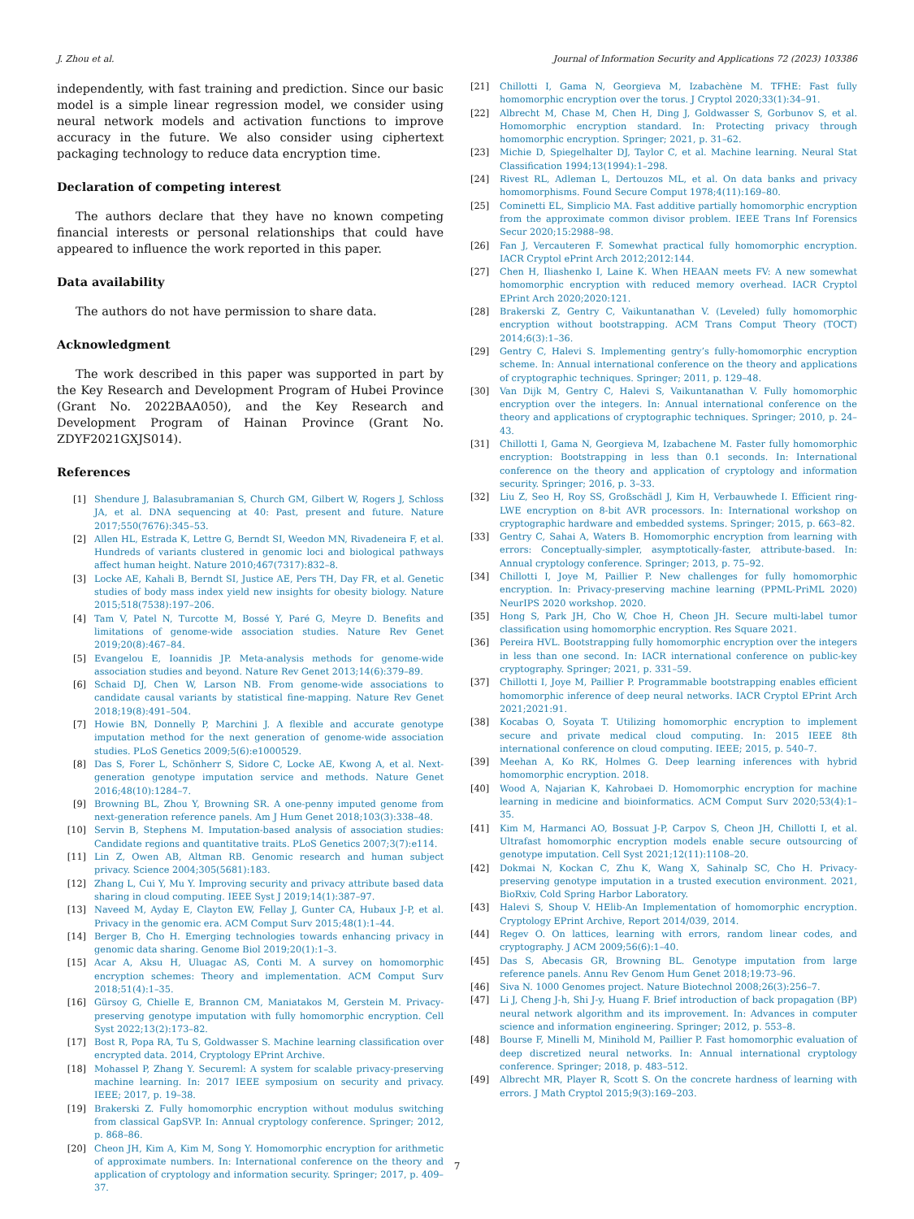J. Zhou et al. Journal of Information Security and Applications 72 (2023) 103386
independently, with fast training and prediction. Since our basic model is a simple linear regression model, we consider using neural network models and activation functions to improve accuracy in the future. We also consider using ciphertext packaging technology to reduce data encryption time.
Declaration of competing interest
The authors declare that they have no known competing financial interests or personal relationships that could have appeared to influence the work reported in this paper.
Data availability
The authors do not have permission to share data.
Acknowledgment
The work described in this paper was supported in part by the Key Research and Development Program of Hubei Province (Grant No. 2022BAA050), and the Key Research and Development Program of Hainan Province (Grant No. ZDYF2021GXJS014).
References
[1] Shendure J, Balasubramanian S, Church GM, Gilbert W, Rogers J, Schloss JA, et al. DNA sequencing at 40: Past, present and future. Nature 2017;550(7676):345–53.
[2] Allen HL, Estrada K, Lettre G, Berndt SI, Weedon MN, Rivadeneira F, et al. Hundreds of variants clustered in genomic loci and biological pathways affect human height. Nature 2010;467(7317):832–8.
[3] Locke AE, Kahali B, Berndt SI, Justice AE, Pers TH, Day FR, et al. Genetic studies of body mass index yield new insights for obesity biology. Nature 2015;518(7538):197–206.
[4] Tam V, Patel N, Turcotte M, Bossé Y, Paré G, Meyre D. Benefits and limitations of genome-wide association studies. Nature Rev Genet 2019;20(8):467–84.
[5] Evangelou E, Ioannidis JP. Meta-analysis methods for genome-wide association studies and beyond. Nature Rev Genet 2013;14(6):379–89.
[6] Schaid DJ, Chen W, Larson NB. From genome-wide associations to candidate causal variants by statistical fine-mapping. Nature Rev Genet 2018;19(8):491–504.
[7] Howie BN, Donnelly P, Marchini J. A flexible and accurate genotype imputation method for the next generation of genome-wide association studies. PLoS Genetics 2009;5(6):e1000529.
[8] Das S, Forer L, Schönherr S, Sidore C, Locke AE, Kwong A, et al. Next-generation genotype imputation service and methods. Nature Genet 2016;48(10):1284–7.
[9] Browning BL, Zhou Y, Browning SR. A one-penny imputed genome from next-generation reference panels. Am J Hum Genet 2018;103(3):338–48.
[10] Servin B, Stephens M. Imputation-based analysis of association studies: Candidate regions and quantitative traits. PLoS Genetics 2007;3(7):e114.
[11] Lin Z, Owen AB, Altman RB. Genomic research and human subject privacy. Science 2004;305(5681):183.
[12] Zhang L, Cui Y, Mu Y. Improving security and privacy attribute based data sharing in cloud computing. IEEE Syst J 2019;14(1):387–97.
[13] Naveed M, Ayday E, Clayton EW, Fellay J, Gunter CA, Hubaux J-P, et al. Privacy in the genomic era. ACM Comput Surv 2015;48(1):1–44.
[14] Berger B, Cho H. Emerging technologies towards enhancing privacy in genomic data sharing. Genome Biol 2019;20(1):1–3.
[15] Acar A, Aksu H, Uluagac AS, Conti M. A survey on homomorphic encryption schemes: Theory and implementation. ACM Comput Surv 2018;51(4):1–35.
[16] Gürsoy G, Chielle E, Brannon CM, Maniatakos M, Gerstein M. Privacy-preserving genotype imputation with fully homomorphic encryption. Cell Syst 2022;13(2):173–82.
[17] Bost R, Popa RA, Tu S, Goldwasser S. Machine learning classification over encrypted data. 2014, Cryptology EPrint Archive.
[18] Mohassel P, Zhang Y. Secureml: A system for scalable privacy-preserving machine learning. In: 2017 IEEE symposium on security and privacy. IEEE; 2017, p. 19–38.
[19] Brakerski Z. Fully homomorphic encryption without modulus switching from classical GapSVP. In: Annual cryptology conference. Springer; 2012, p. 868–86.
[20] Cheon JH, Kim A, Kim M, Song Y. Homomorphic encryption for arithmetic of approximate numbers. In: International conference on the theory and application of cryptology and information security. Springer; 2017, p. 409–37.
[21] Chillotti I, Gama N, Georgieva M, Izabachène M. TFHE: Fast fully homomorphic encryption over the torus. J Cryptol 2020;33(1):34–91.
[22] Albrecht M, Chase M, Chen H, Ding J, Goldwasser S, Gorbunov S, et al. Homomorphic encryption standard. In: Protecting privacy through homomorphic encryption. Springer; 2021, p. 31–62.
[23] Michie D, Spiegelhalter DJ, Taylor C, et al. Machine learning. Neural Stat Classification 1994;13(1994):1–298.
[24] Rivest RL, Adleman L, Dertouzos ML, et al. On data banks and privacy homomorphisms. Found Secure Comput 1978;4(11):169–80.
[25] Cominetti EL, Simplicio MA. Fast additive partially homomorphic encryption from the approximate common divisor problem. IEEE Trans Inf Forensics Secur 2020;15:2988–98.
[26] Fan J, Vercauteren F. Somewhat practical fully homomorphic encryption. IACR Cryptol ePrint Arch 2012;2012:144.
[27] Chen H, Iliashenko I, Laine K. When HEAAN meets FV: A new somewhat homomorphic encryption with reduced memory overhead. IACR Cryptol EPrint Arch 2020;2020:121.
[28] Brakerski Z, Gentry C, Vaikuntanathan V. (Leveled) fully homomorphic encryption without bootstrapping. ACM Trans Comput Theory (TOCT) 2014;6(3):1–36.
[29] Gentry C, Halevi S. Implementing gentry’s fully-homomorphic encryption scheme. In: Annual international conference on the theory and applications of cryptographic techniques. Springer; 2011, p. 129–48.
[30] Van Dijk M, Gentry C, Halevi S, Vaikuntanathan V. Fully homomorphic encryption over the integers. In: Annual international conference on the theory and applications of cryptographic techniques. Springer; 2010, p. 24–43.
[31] Chillotti I, Gama N, Georgieva M, Izabachene M. Faster fully homomorphic encryption: Bootstrapping in less than 0.1 seconds. In: International conference on the theory and application of cryptology and information security. Springer; 2016, p. 3–33.
[32] Liu Z, Seo H, Roy SS, Großschädl J, Kim H, Verbauwhede I. Efficient ring-LWE encryption on 8-bit AVR processors. In: International workshop on cryptographic hardware and embedded systems. Springer; 2015, p. 663–82.
[33] Gentry C, Sahai A, Waters B. Homomorphic encryption from learning with errors: Conceptually-simpler, asymptotically-faster, attribute-based. In: Annual cryptology conference. Springer; 2013, p. 75–92.
[34] Chillotti I, Joye M, Paillier P. New challenges for fully homomorphic encryption. In: Privacy-preserving machine learning (PPML-PriML 2020) NeurIPS 2020 workshop. 2020.
[35] Hong S, Park JH, Cho W, Choe H, Cheon JH. Secure multi-label tumor classification using homomorphic encryption. Res Square 2021.
[36] Pereira HVL. Bootstrapping fully homomorphic encryption over the integers in less than one second. In: IACR international conference on public-key cryptography. Springer; 2021, p. 331–59.
[37] Chillotti I, Joye M, Paillier P. Programmable bootstrapping enables efficient homomorphic inference of deep neural networks. IACR Cryptol EPrint Arch 2021;2021:91.
[38] Kocabas O, Soyata T. Utilizing homomorphic encryption to implement secure and private medical cloud computing. In: 2015 IEEE 8th international conference on cloud computing. IEEE; 2015, p. 540–7.
[39] Meehan A, Ko RK, Holmes G. Deep learning inferences with hybrid homomorphic encryption. 2018.
[40] Wood A, Najarian K, Kahrobaei D. Homomorphic encryption for machine learning in medicine and bioinformatics. ACM Comput Surv 2020;53(4):1–35.
[41] Kim M, Harmanci AO, Bossuat J-P, Carpov S, Cheon JH, Chillotti I, et al. Ultrafast homomorphic encryption models enable secure outsourcing of genotype imputation. Cell Syst 2021;12(11):1108–20.
[42] Dokmai N, Kockan C, Zhu K, Wang X, Sahinalp SC, Cho H. Privacy-preserving genotype imputation in a trusted execution environment. 2021, BioRxiv, Cold Spring Harbor Laboratory.
[43] Halevi S, Shoup V. HElib-An Implementation of homomorphic encryption. Cryptology EPrint Archive, Report 2014/039, 2014.
[44] Regev O. On lattices, learning with errors, random linear codes, and cryptography. J ACM 2009;56(6):1–40.
[45] Das S, Abecasis GR, Browning BL. Genotype imputation from large reference panels. Annu Rev Genom Hum Genet 2018;19:73–96.
[46] Siva N. 1000 Genomes project. Nature Biotechnol 2008;26(3):256–7.
[47] Li J, Cheng J-h, Shi J-y, Huang F. Brief introduction of back propagation (BP) neural network algorithm and its improvement. In: Advances in computer science and information engineering. Springer; 2012, p. 553–8.
[48] Bourse F, Minelli M, Minihold M, Paillier P. Fast homomorphic evaluation of deep discretized neural networks. In: Annual international cryptology conference. Springer; 2018, p. 483–512.
[49] Albrecht MR, Player R, Scott S. On the concrete hardness of learning with errors. J Math Cryptol 2015;9(3):169–203.
7